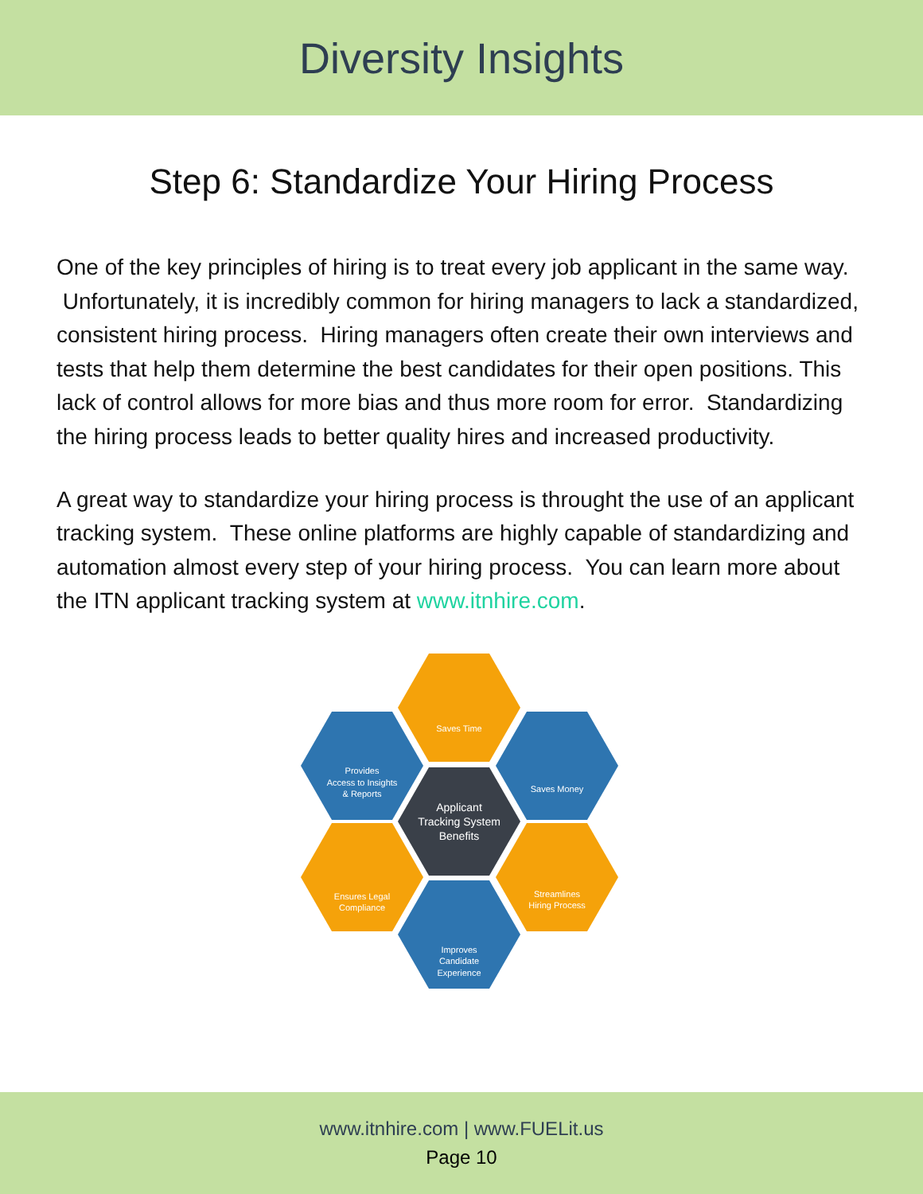Diversity Insights
Step 6: Standardize Your Hiring Process
One of the key principles of hiring is to treat every job applicant in the same way. Unfortunately, it is incredibly common for hiring managers to lack a standardized, consistent hiring process. Hiring managers often create their own interviews and tests that help them determine the best candidates for their open positions. This lack of control allows for more bias and thus more room for error. Standardizing the hiring process leads to better quality hires and increased productivity.
A great way to standardize your hiring process is throught the use of an applicant tracking system. These online platforms are highly capable of standardizing and automation almost every step of your hiring process. You can learn more about the ITN applicant tracking system at www.itnhire.com.
Saves Time
Provides
Access to Insights
& Reports
Saves Money
Applicant
Tracking System
Benefits
Ensures Legal
Compliance
Streamlines
Hiring Process
Improves
Candidate
Experience
www.itnhire.com | www.FUELit.us
Page 10